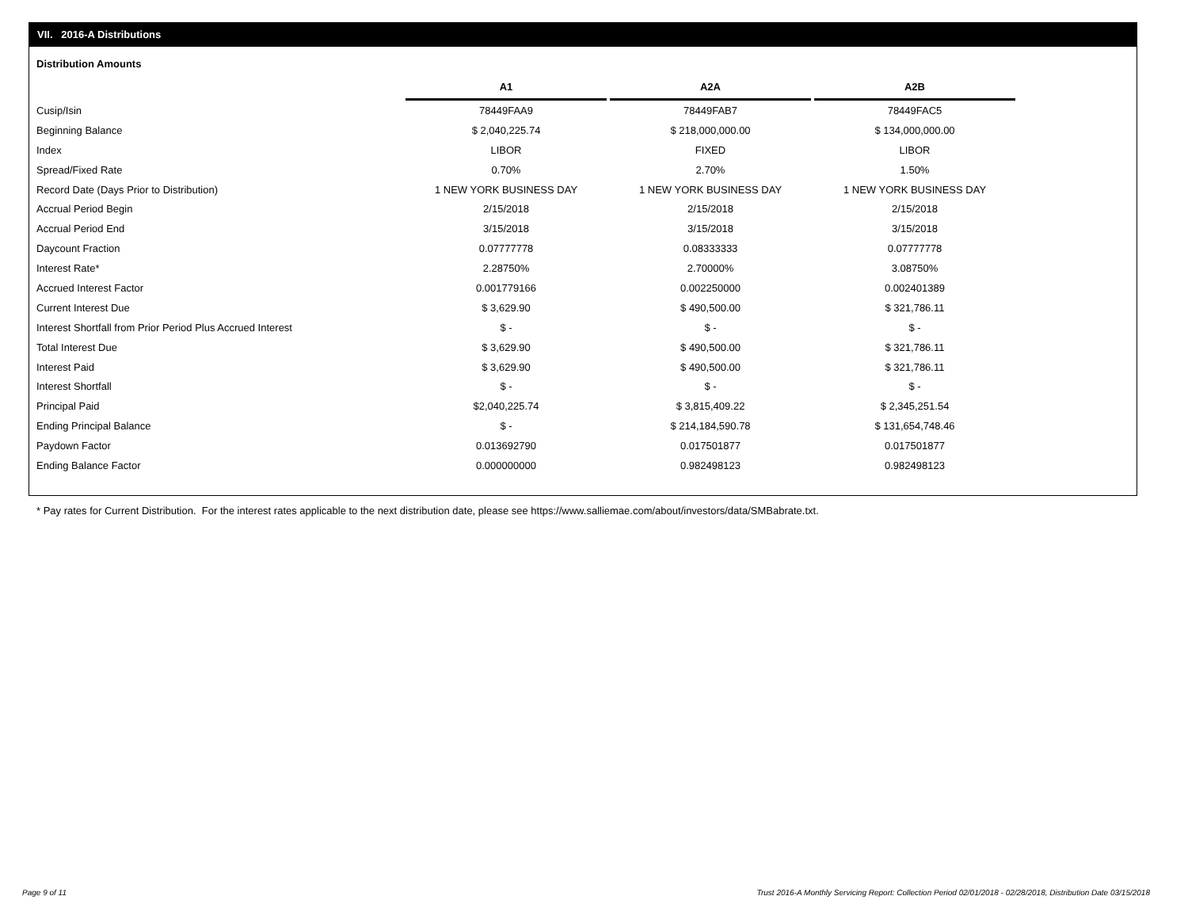VII. 2016-A Distributions
Distribution Amounts
| | A1 | A2A | A2B |
| Cusip/Isin | 78449FAA9 | 78449FAB7 | 78449FAC5 |
| Beginning Balance | $ 2,040,225.74 | $ 218,000,000.00 | $ 134,000,000.00 |
| Index | LIBOR | FIXED | LIBOR |
| Spread/Fixed Rate | 0.70% | 2.70% | 1.50% |
| Record Date (Days Prior to Distribution) | 1 NEW YORK BUSINESS DAY | 1 NEW YORK BUSINESS DAY | 1 NEW YORK BUSINESS DAY |
| Accrual Period Begin | 2/15/2018 | 2/15/2018 | 2/15/2018 |
| Accrual Period End | 3/15/2018 | 3/15/2018 | 3/15/2018 |
| Daycount Fraction | 0.07777778 | 0.08333333 | 0.07777778 |
| Interest Rate* | 2.28750% | 2.70000% | 3.08750% |
| Accrued Interest Factor | 0.001779166 | 0.002250000 | 0.002401389 |
| Current Interest Due | $ 3,629.90 | $ 490,500.00 | $ 321,786.11 |
| Interest Shortfall from Prior Period Plus Accrued Interest | $ - | $ - | $ - |
| Total Interest Due | $ 3,629.90 | $ 490,500.00 | $ 321,786.11 |
| Interest Paid | $ 3,629.90 | $ 490,500.00 | $ 321,786.11 |
| Interest Shortfall | $ - | $ - | $ - |
| Principal Paid | $2,040,225.74 | $ 3,815,409.22 | $ 2,345,251.54 |
| Ending Principal Balance | $ - | $ 214,184,590.78 | $ 131,654,748.46 |
| Paydown Factor | 0.013692790 | 0.017501877 | 0.017501877 |
| Ending Balance Factor | 0.000000000 | 0.982498123 | 0.982498123 |
* Pay rates for Current Distribution. For the interest rates applicable to the next distribution date, please see https://www.salliemae.com/about/investors/data/SMBabrate.txt.
Page 9 of 11
Trust 2016-A Monthly Servicing Report: Collection Period 02/01/2018 - 02/28/2018, Distribution Date 03/15/2018